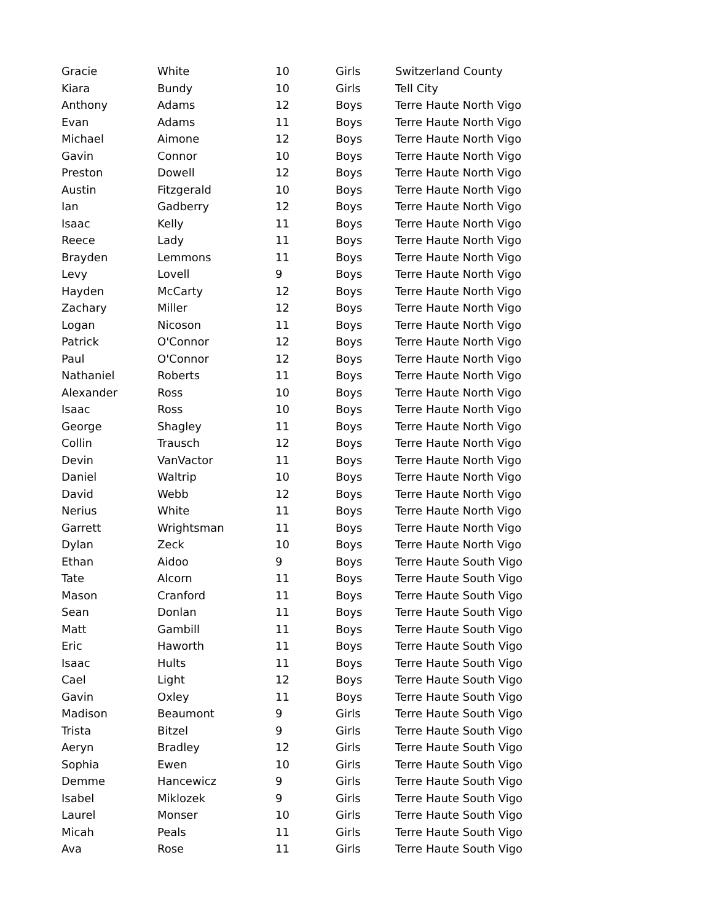| Gracie | White | 10 | Girls | Switzerland County |
| Kiara | Bundy | 10 | Girls | Tell City |
| Anthony | Adams | 12 | Boys | Terre Haute North Vigo |
| Evan | Adams | 11 | Boys | Terre Haute North Vigo |
| Michael | Aimone | 12 | Boys | Terre Haute North Vigo |
| Gavin | Connor | 10 | Boys | Terre Haute North Vigo |
| Preston | Dowell | 12 | Boys | Terre Haute North Vigo |
| Austin | Fitzgerald | 10 | Boys | Terre Haute North Vigo |
| Ian | Gadberry | 12 | Boys | Terre Haute North Vigo |
| Isaac | Kelly | 11 | Boys | Terre Haute North Vigo |
| Reece | Lady | 11 | Boys | Terre Haute North Vigo |
| Brayden | Lemmons | 11 | Boys | Terre Haute North Vigo |
| Levy | Lovell | 9 | Boys | Terre Haute North Vigo |
| Hayden | McCarty | 12 | Boys | Terre Haute North Vigo |
| Zachary | Miller | 12 | Boys | Terre Haute North Vigo |
| Logan | Nicoson | 11 | Boys | Terre Haute North Vigo |
| Patrick | O'Connor | 12 | Boys | Terre Haute North Vigo |
| Paul | O'Connor | 12 | Boys | Terre Haute North Vigo |
| Nathaniel | Roberts | 11 | Boys | Terre Haute North Vigo |
| Alexander | Ross | 10 | Boys | Terre Haute North Vigo |
| Isaac | Ross | 10 | Boys | Terre Haute North Vigo |
| George | Shagley | 11 | Boys | Terre Haute North Vigo |
| Collin | Trausch | 12 | Boys | Terre Haute North Vigo |
| Devin | VanVactor | 11 | Boys | Terre Haute North Vigo |
| Daniel | Waltrip | 10 | Boys | Terre Haute North Vigo |
| David | Webb | 12 | Boys | Terre Haute North Vigo |
| Nerius | White | 11 | Boys | Terre Haute North Vigo |
| Garrett | Wrightsman | 11 | Boys | Terre Haute North Vigo |
| Dylan | Zeck | 10 | Boys | Terre Haute North Vigo |
| Ethan | Aidoo | 9 | Boys | Terre Haute South Vigo |
| Tate | Alcorn | 11 | Boys | Terre Haute South Vigo |
| Mason | Cranford | 11 | Boys | Terre Haute South Vigo |
| Sean | Donlan | 11 | Boys | Terre Haute South Vigo |
| Matt | Gambill | 11 | Boys | Terre Haute South Vigo |
| Eric | Haworth | 11 | Boys | Terre Haute South Vigo |
| Isaac | Hults | 11 | Boys | Terre Haute South Vigo |
| Cael | Light | 12 | Boys | Terre Haute South Vigo |
| Gavin | Oxley | 11 | Boys | Terre Haute South Vigo |
| Madison | Beaumont | 9 | Girls | Terre Haute South Vigo |
| Trista | Bitzel | 9 | Girls | Terre Haute South Vigo |
| Aeryn | Bradley | 12 | Girls | Terre Haute South Vigo |
| Sophia | Ewen | 10 | Girls | Terre Haute South Vigo |
| Demme | Hancewicz | 9 | Girls | Terre Haute South Vigo |
| Isabel | Miklozek | 9 | Girls | Terre Haute South Vigo |
| Laurel | Monser | 10 | Girls | Terre Haute South Vigo |
| Micah | Peals | 11 | Girls | Terre Haute South Vigo |
| Ava | Rose | 11 | Girls | Terre Haute South Vigo |